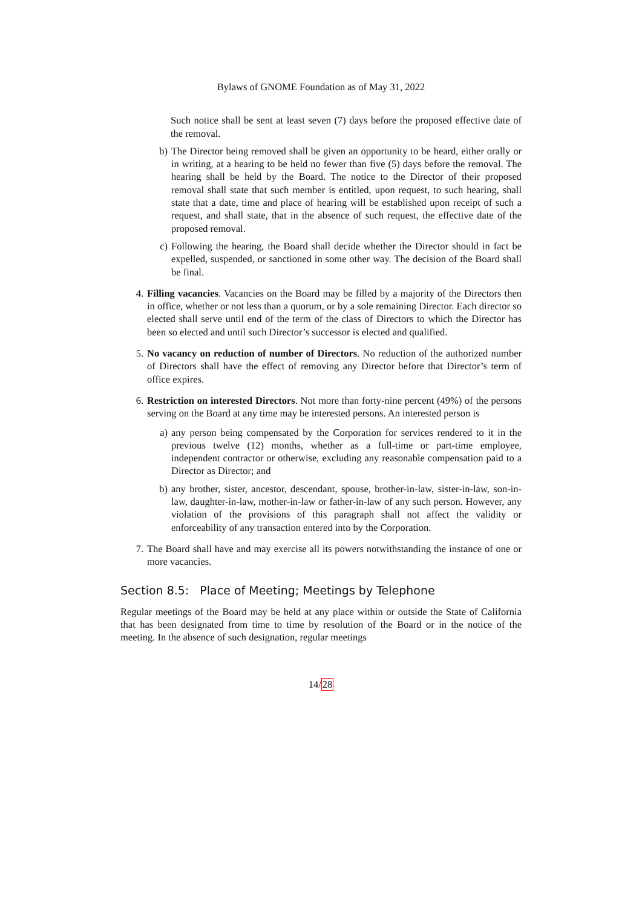Bylaws of GNOME Foundation as of May 31, 2022
Such notice shall be sent at least seven (7) days before the proposed effective date of the removal.
b) The Director being removed shall be given an opportunity to be heard, either orally or in writing, at a hearing to be held no fewer than five (5) days before the removal. The hearing shall be held by the Board. The notice to the Director of their proposed removal shall state that such member is entitled, upon request, to such hearing, shall state that a date, time and place of hearing will be established upon receipt of such a request, and shall state, that in the absence of such request, the effective date of the proposed removal.
c) Following the hearing, the Board shall decide whether the Director should in fact be expelled, suspended, or sanctioned in some other way. The decision of the Board shall be final.
4. Filling vacancies. Vacancies on the Board may be filled by a majority of the Directors then in office, whether or not less than a quorum, or by a sole remaining Director. Each director so elected shall serve until end of the term of the class of Directors to which the Director has been so elected and until such Director’s successor is elected and qualified.
5. No vacancy on reduction of number of Directors. No reduction of the authorized number of Directors shall have the effect of removing any Director before that Director’s term of office expires.
6. Restriction on interested Directors. Not more than forty-nine percent (49%) of the persons serving on the Board at any time may be interested persons. An interested person is
a) any person being compensated by the Corporation for services rendered to it in the previous twelve (12) months, whether as a full-time or part-time employee, independent contractor or otherwise, excluding any reasonable compensation paid to a Director as Director; and
b) any brother, sister, ancestor, descendant, spouse, brother-in-law, sister-in-law, son-in-law, daughter-in-law, mother-in-law or father-in-law of any such person. However, any violation of the provisions of this paragraph shall not affect the validity or enforceability of any transaction entered into by the Corporation.
7. The Board shall have and may exercise all its powers notwithstanding the instance of one or more vacancies.
Section 8.5: Place of Meeting; Meetings by Telephone
Regular meetings of the Board may be held at any place within or outside the State of California that has been designated from time to time by resolution of the Board or in the notice of the meeting. In the absence of such designation, regular meetings
14/28